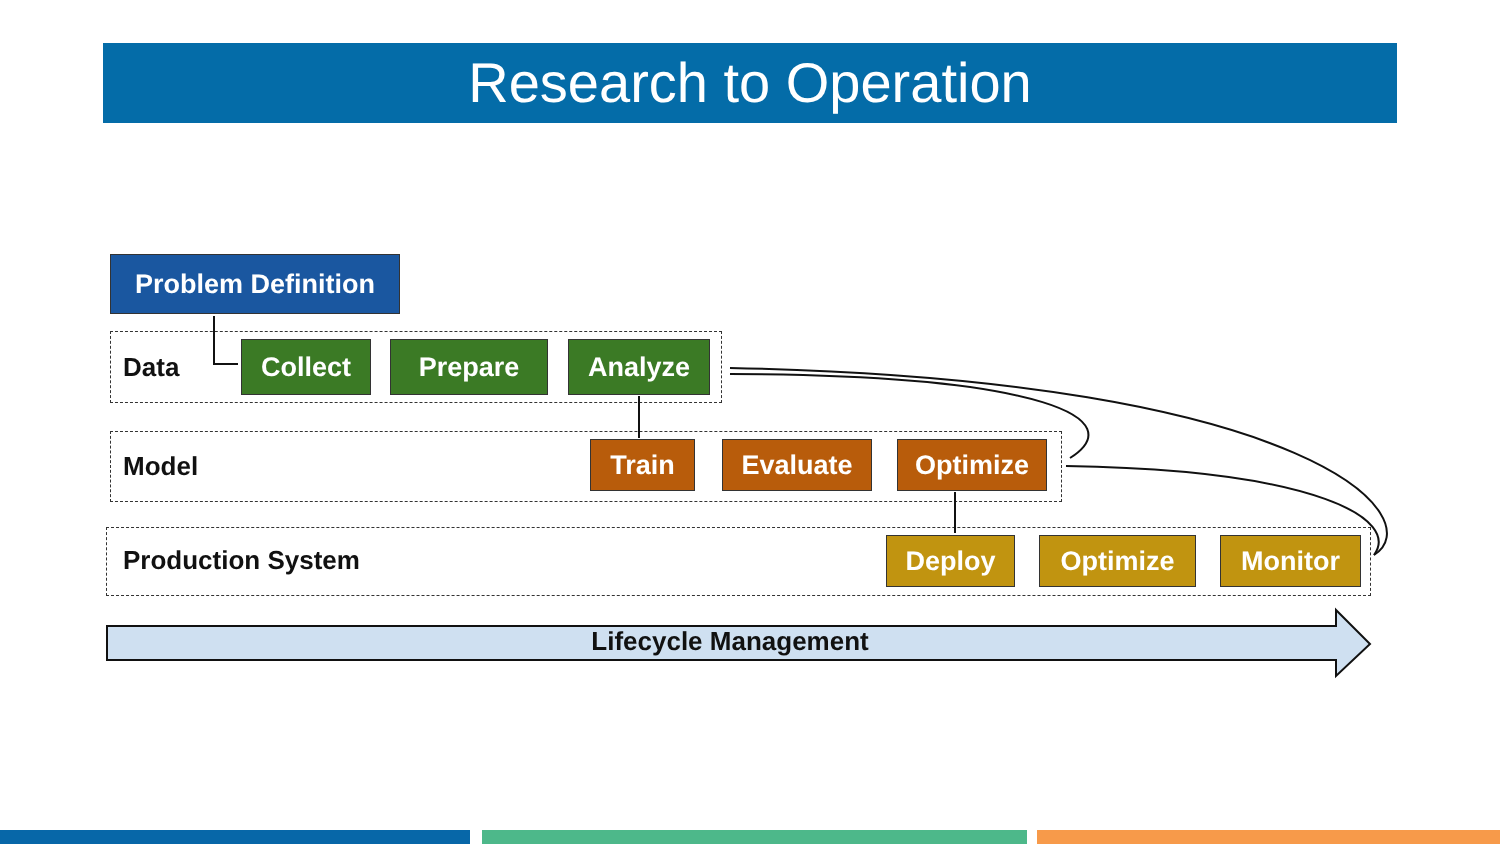Research to Operation
Problem Definition
Data
Model
Production System
Collect Prepare Analyze
Train Evaluate Optimize
Deploy Optimize Monitor
Lifecycle Management